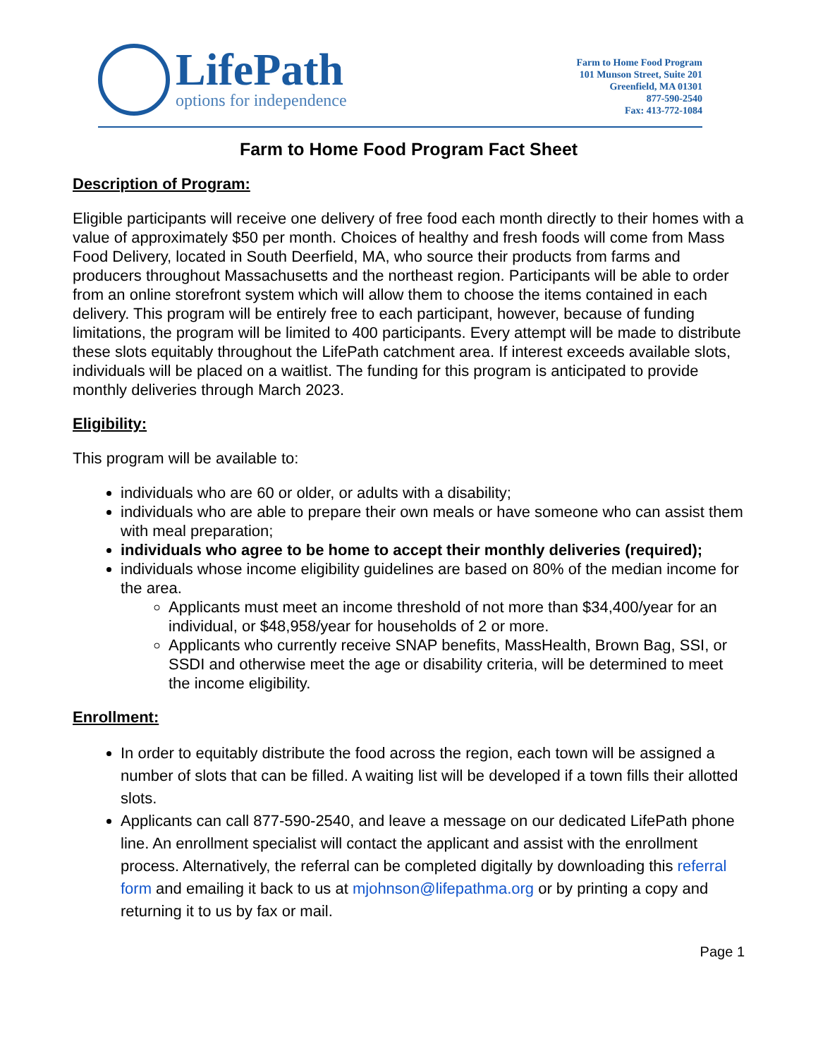LifePath
options for independence
Farm to Home Food Program
101 Munson Street, Suite 201
Greenfield, MA 01301
877-590-2540
Fax: 413-772-1084
Farm to Home Food Program Fact Sheet
Description of Program:
Eligible participants will receive one delivery of free food each month directly to their homes with a value of approximately $50 per month. Choices of healthy and fresh foods will come from Mass Food Delivery, located in South Deerfield, MA, who source their products from farms and producers throughout Massachusetts and the northeast region. Participants will be able to order from an online storefront system which will allow them to choose the items contained in each delivery. This program will be entirely free to each participant, however, because of funding limitations, the program will be limited to 400 participants. Every attempt will be made to distribute these slots equitably throughout the LifePath catchment area. If interest exceeds available slots, individuals will be placed on a waitlist. The funding for this program is anticipated to provide monthly deliveries through March 2023.
Eligibility:
This program will be available to:
individuals who are 60 or older, or adults with a disability;
individuals who are able to prepare their own meals or have someone who can assist them with meal preparation;
individuals who agree to be home to accept their monthly deliveries (required);
individuals whose income eligibility guidelines are based on 80% of the median income for the area.
Applicants must meet an income threshold of not more than $34,400/year for an individual, or $48,958/year for households of 2 or more.
Applicants who currently receive SNAP benefits, MassHealth, Brown Bag, SSI, or SSDI and otherwise meet the age or disability criteria, will be determined to meet the income eligibility.
Enrollment:
In order to equitably distribute the food across the region, each town will be assigned a number of slots that can be filled. A waiting list will be developed if a town fills their allotted slots.
Applicants can call 877-590-2540, and leave a message on our dedicated LifePath phone line. An enrollment specialist will contact the applicant and assist with the enrollment process. Alternatively, the referral can be completed digitally by downloading this referral form and emailing it back to us at mjohnson@lifepathma.org or by printing a copy and returning it to us by fax or mail.
Page 1